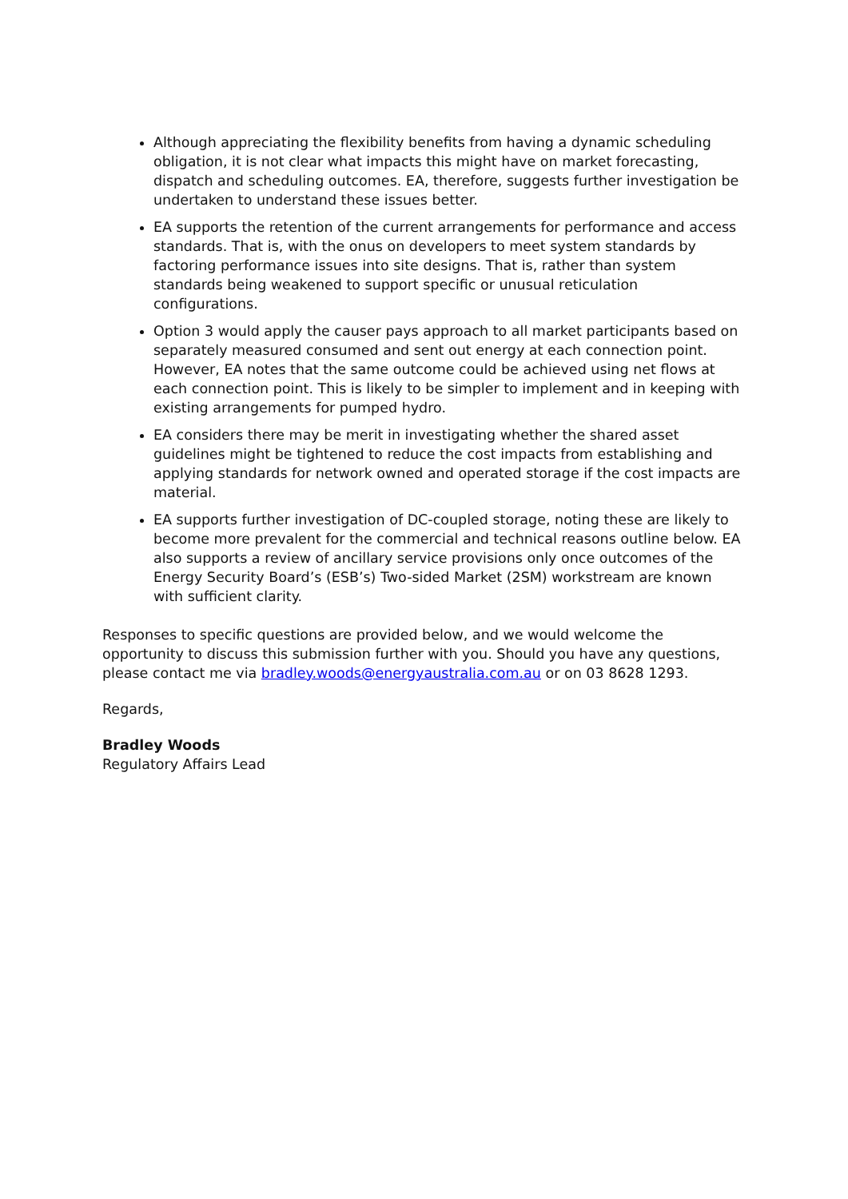Although appreciating the flexibility benefits from having a dynamic scheduling obligation, it is not clear what impacts this might have on market forecasting, dispatch and scheduling outcomes. EA, therefore, suggests further investigation be undertaken to understand these issues better.
EA supports the retention of the current arrangements for performance and access standards. That is, with the onus on developers to meet system standards by factoring performance issues into site designs. That is, rather than system standards being weakened to support specific or unusual reticulation configurations.
Option 3 would apply the causer pays approach to all market participants based on separately measured consumed and sent out energy at each connection point. However, EA notes that the same outcome could be achieved using net flows at each connection point. This is likely to be simpler to implement and in keeping with existing arrangements for pumped hydro.
EA considers there may be merit in investigating whether the shared asset guidelines might be tightened to reduce the cost impacts from establishing and applying standards for network owned and operated storage if the cost impacts are material.
EA supports further investigation of DC-coupled storage, noting these are likely to become more prevalent for the commercial and technical reasons outline below. EA also supports a review of ancillary service provisions only once outcomes of the Energy Security Board’s (ESB’s) Two-sided Market (2SM) workstream are known with sufficient clarity.
Responses to specific questions are provided below, and we would welcome the opportunity to discuss this submission further with you. Should you have any questions, please contact me via bradley.woods@energyaustralia.com.au or on 03 8628 1293.
Regards,
Bradley Woods
Regulatory Affairs Lead